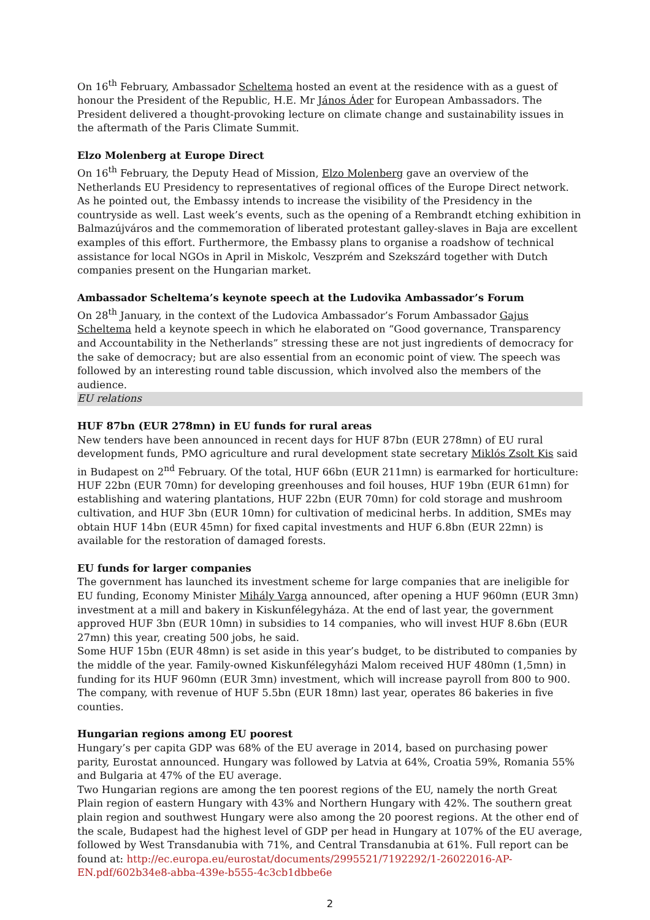On 16<sup>th</sup> February, Ambassador Scheltema hosted an event at the residence with as a guest of honour the President of the Republic, H.E. Mr János Áder for European Ambassadors. The President delivered a thought-provoking lecture on climate change and sustainability issues in the aftermath of the Paris Climate Summit.
Elzo Molenberg at Europe Direct
On 16<sup>th</sup> February, the Deputy Head of Mission, Elzo Molenberg gave an overview of the Netherlands EU Presidency to representatives of regional offices of the Europe Direct network. As he pointed out, the Embassy intends to increase the visibility of the Presidency in the countryside as well. Last week’s events, such as the opening of a Rembrandt etching exhibition in Balmazújváros and the commemoration of liberated protestant galley-slaves in Baja are excellent examples of this effort. Furthermore, the Embassy plans to organise a roadshow of technical assistance for local NGOs in April in Miskolc, Veszprém and Szekszárd together with Dutch companies present on the Hungarian market.
Ambassador Scheltema’s keynote speech at the Ludovika Ambassador’s Forum
On 28<sup>th</sup> January, in the context of the Ludovica Ambassador’s Forum Ambassador Gajus Scheltema held a keynote speech in which he elaborated on “Good governance, Transparency and Accountability in the Netherlands” stressing these are not just ingredients of democracy for the sake of democracy; but are also essential from an economic point of view. The speech was followed by an interesting round table discussion, which involved also the members of the audience.
EU relations
HUF 87bn (EUR 278mn) in EU funds for rural areas
New tenders have been announced in recent days for HUF 87bn (EUR 278mn) of EU rural development funds, PMO agriculture and rural development state secretary Miklós Zsolt Kis said in Budapest on 2<sup>nd</sup> February. Of the total, HUF 66bn (EUR 211mn) is earmarked for horticulture: HUF 22bn (EUR 70mn) for developing greenhouses and foil houses, HUF 19bn (EUR 61mn) for establishing and watering plantations, HUF 22bn (EUR 70mn) for cold storage and mushroom cultivation, and HUF 3bn (EUR 10mn) for cultivation of medicinal herbs. In addition, SMEs may obtain HUF 14bn (EUR 45mn) for fixed capital investments and HUF 6.8bn (EUR 22mn) is available for the restoration of damaged forests.
EU funds for larger companies
The government has launched its investment scheme for large companies that are ineligible for EU funding, Economy Minister Mihály Varga announced, after opening a HUF 960mn (EUR 3mn) investment at a mill and bakery in Kiskunfélegyháza. At the end of last year, the government approved HUF 3bn (EUR 10mn) in subsidies to 14 companies, who will invest HUF 8.6bn (EUR 27mn) this year, creating 500 jobs, he said.
Some HUF 15bn (EUR 48mn) is set aside in this year’s budget, to be distributed to companies by the middle of the year. Family-owned Kiskunfélegyházi Malom received HUF 480mn (1,5mn) in funding for its HUF 960mn (EUR 3mn) investment, which will increase payroll from 800 to 900. The company, with revenue of HUF 5.5bn (EUR 18mn) last year, operates 86 bakeries in five counties.
Hungarian regions among EU poorest
Hungary’s per capita GDP was 68% of the EU average in 2014, based on purchasing power parity, Eurostat announced. Hungary was followed by Latvia at 64%, Croatia 59%, Romania 55% and Bulgaria at 47% of the EU average.
Two Hungarian regions are among the ten poorest regions of the EU, namely the north Great Plain region of eastern Hungary with 43% and Northern Hungary with 42%. The southern great plain region and southwest Hungary were also among the 20 poorest regions. At the other end of the scale, Budapest had the highest level of GDP per head in Hungary at 107% of the EU average, followed by West Transdanubia with 71%, and Central Transdanubia at 61%. Full report can be found at: http://ec.europa.eu/eurostat/documents/2995521/7192292/1-26022016-AP-EN.pdf/602b34e8-abba-439e-b555-4c3cb1dbbe6e
2